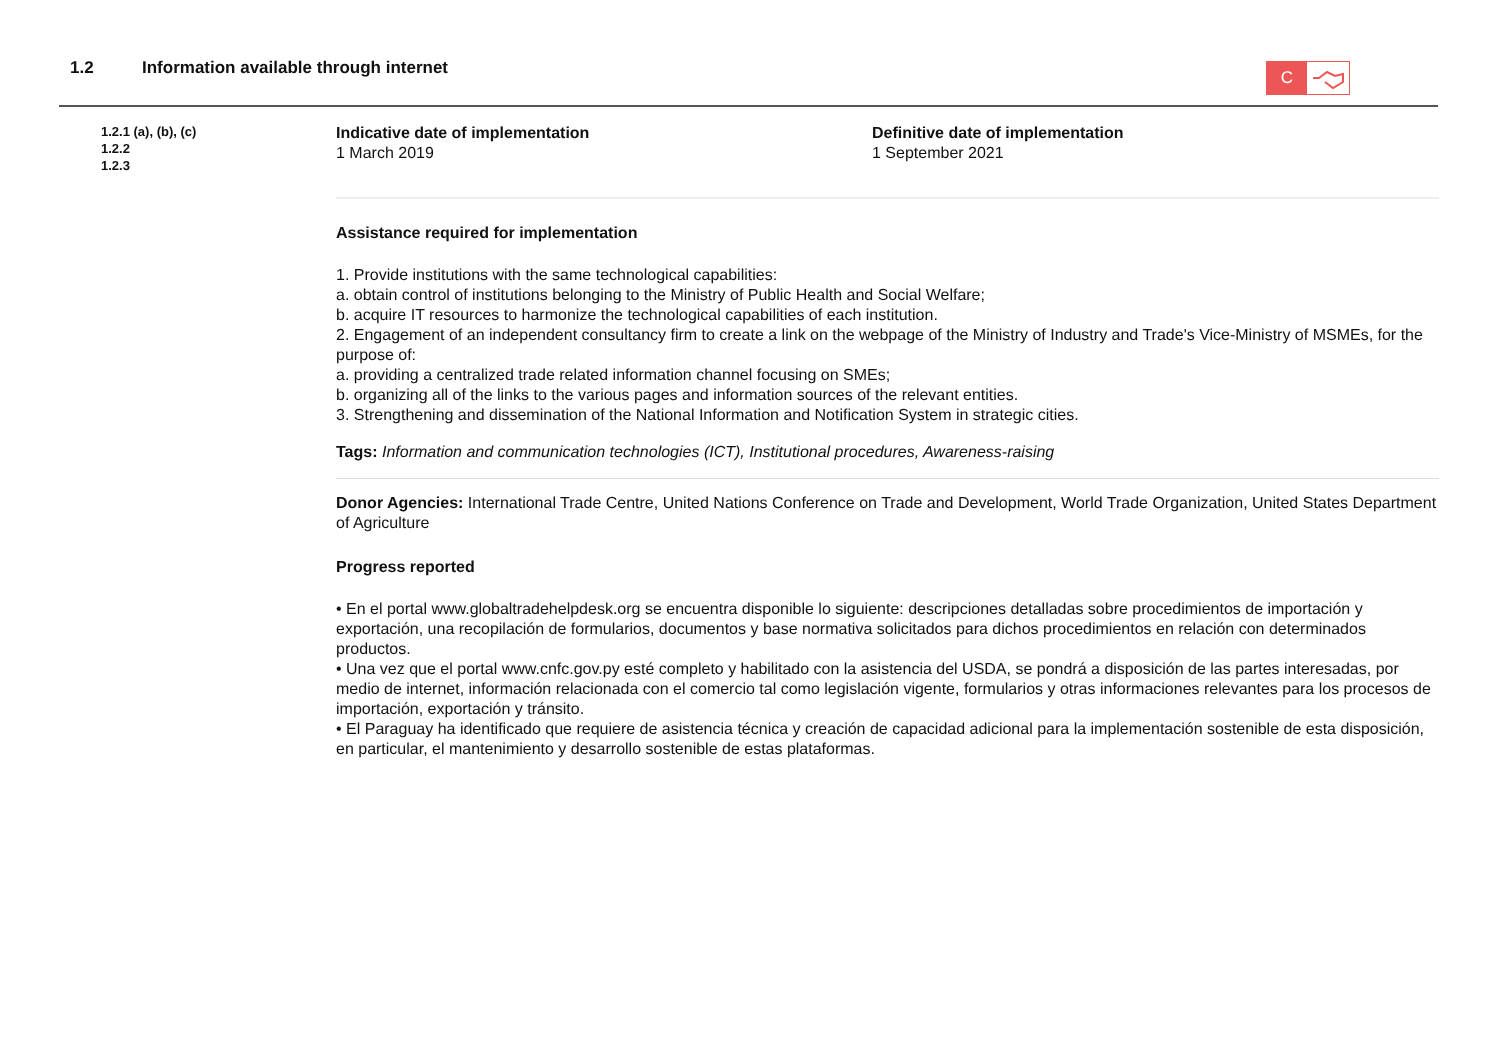1.2 Information available through internet
C
1.2.1 (a), (b), (c)
1.2.2
1.2.3
Indicative date of implementation
1 March 2019
Definitive date of implementation
1 September 2021
Assistance required for implementation
1. Provide institutions with the same technological capabilities:
a. obtain control of institutions belonging to the Ministry of Public Health and Social Welfare;
b. acquire IT resources to harmonize the technological capabilities of each institution.
2. Engagement of an independent consultancy firm to create a link on the webpage of the Ministry of Industry and Trade's Vice-Ministry of MSMEs, for the purpose of:
a. providing a centralized trade related information channel focusing on SMEs;
b. organizing all of the links to the various pages and information sources of the relevant entities.
3. Strengthening and dissemination of the National Information and Notification System in strategic cities.
Tags: Information and communication technologies (ICT), Institutional procedures, Awareness-raising
Donor Agencies: International Trade Centre, United Nations Conference on Trade and Development, World Trade Organization, United States Department of Agriculture
Progress reported
• En el portal www.globaltradehelpdesk.org se encuentra disponible lo siguiente: descripciones detalladas sobre procedimientos de importación y exportación, una recopilación de formularios, documentos y base normativa solicitados para dichos procedimientos en relación con determinados productos.
• Una vez que el portal www.cnfc.gov.py esté completo y habilitado con la asistencia del USDA, se pondrá a disposición de las partes interesadas, por medio de internet, información relacionada con el comercio tal como legislación vigente, formularios y otras informaciones relevantes para los procesos de importación, exportación y tránsito.
• El Paraguay ha identificado que requiere de asistencia técnica y creación de capacidad adicional para la implementación sostenible de esta disposición, en particular, el mantenimiento y desarrollo sostenible de estas plataformas.